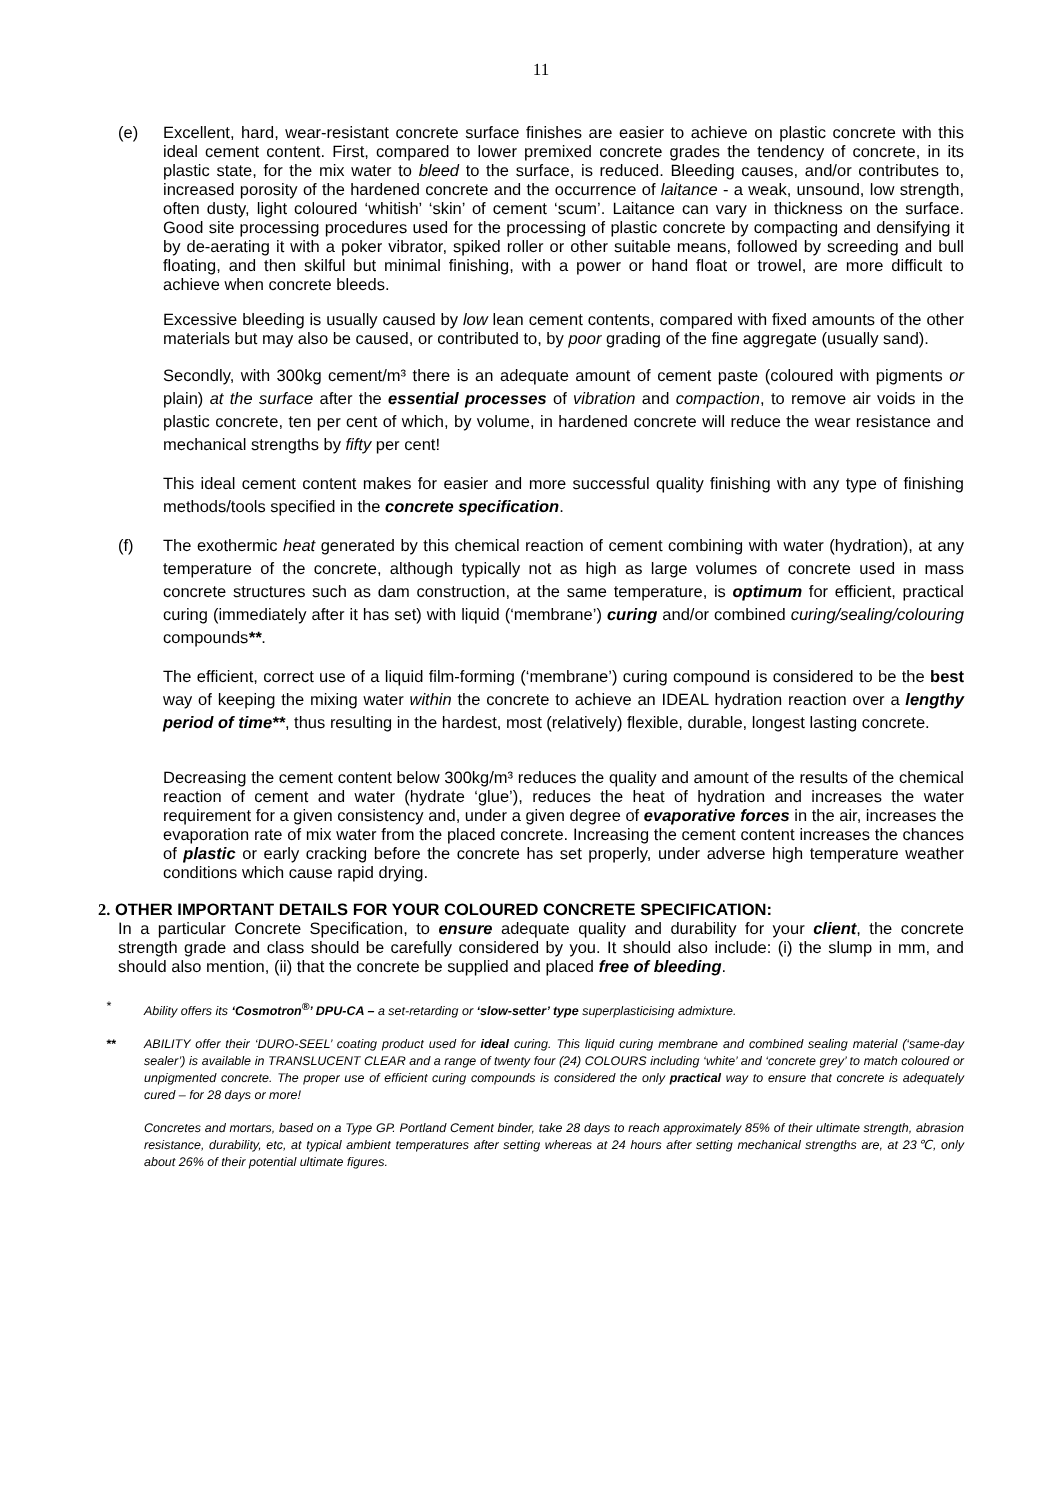11
(e) Excellent, hard, wear-resistant concrete surface finishes are easier to achieve on plastic concrete with this ideal cement content. First, compared to lower premixed concrete grades the tendency of concrete, in its plastic state, for the mix water to bleed to the surface, is reduced. Bleeding causes, and/or contributes to, increased porosity of the hardened concrete and the occurrence of laitance - a weak, unsound, low strength, often dusty, light coloured ‘whitish’ ‘skin’ of cement ‘scum’. Laitance can vary in thickness on the surface. Good site processing procedures used for the processing of plastic concrete by compacting and densifying it by de-aerating it with a poker vibrator, spiked roller or other suitable means, followed by screeding and bull floating, and then skilful but minimal finishing, with a power or hand float or trowel, are more difficult to achieve when concrete bleeds.
Excessive bleeding is usually caused by low lean cement contents, compared with fixed amounts of the other materials but may also be caused, or contributed to, by poor grading of the fine aggregate (usually sand).
Secondly, with 300kg cement/m³ there is an adequate amount of cement paste (coloured with pigments or plain) at the surface after the essential processes of vibration and compaction, to remove air voids in the plastic concrete, ten per cent of which, by volume, in hardened concrete will reduce the wear resistance and mechanical strengths by fifty per cent!
This ideal cement content makes for easier and more successful quality finishing with any type of finishing methods/tools specified in the concrete specification.
(f) The exothermic heat generated by this chemical reaction of cement combining with water (hydration), at any temperature of the concrete, although typically not as high as large volumes of concrete used in mass concrete structures such as dam construction, at the same temperature, is optimum for efficient, practical curing (immediately after it has set) with liquid (‘membrane’) curing and/or combined curing/sealing/colouring compounds**.
The efficient, correct use of a liquid film-forming (‘membrane’) curing compound is considered to be the best way of keeping the mixing water within the concrete to achieve an IDEAL hydration reaction over a lengthy period of time**, thus resulting in the hardest, most (relatively) flexible, durable, longest lasting concrete.
Decreasing the cement content below 300kg/m³ reduces the quality and amount of the results of the chemical reaction of cement and water (hydrate ‘glue’), reduces the heat of hydration and increases the water requirement for a given consistency and, under a given degree of evaporative forces in the air, increases the evaporation rate of mix water from the placed concrete. Increasing the cement content increases the chances of plastic or early cracking before the concrete has set properly, under adverse high temperature weather conditions which cause rapid drying.
2. OTHER IMPORTANT DETAILS FOR YOUR COLOURED CONCRETE SPECIFICATION:
In a particular Concrete Specification, to ensure adequate quality and durability for your client, the concrete strength grade and class should be carefully considered by you. It should also include: (i) the slump in mm, and should also mention, (ii) that the concrete be supplied and placed free of bleeding.
* Ability offers its ‘Cosmotron<sup>®</sup>’ DPU-CA – a set-retarding or ‘slow-setter’ type superplasticising admixture.
** ABILITY offer their ‘DURO-SEEL’ coating product used for ideal curing. This liquid curing membrane and combined sealing material (‘same-day sealer’) is available in TRANSLUCENT CLEAR and a range of twenty four (24) COLOURS including ‘white’ and ‘concrete grey’ to match coloured or unpigmented concrete. The proper use of efficient curing compounds is considered the only practical way to ensure that concrete is adequately cured – for 28 days or more!
Concretes and mortars, based on a Type GP. Portland Cement binder, take 28 days to reach approximately 85% of their ultimate strength, abrasion resistance, durability, etc, at typical ambient temperatures after setting whereas at 24 hours after setting mechanical strengths are, at 23℃, only about 26% of their potential ultimate figures.